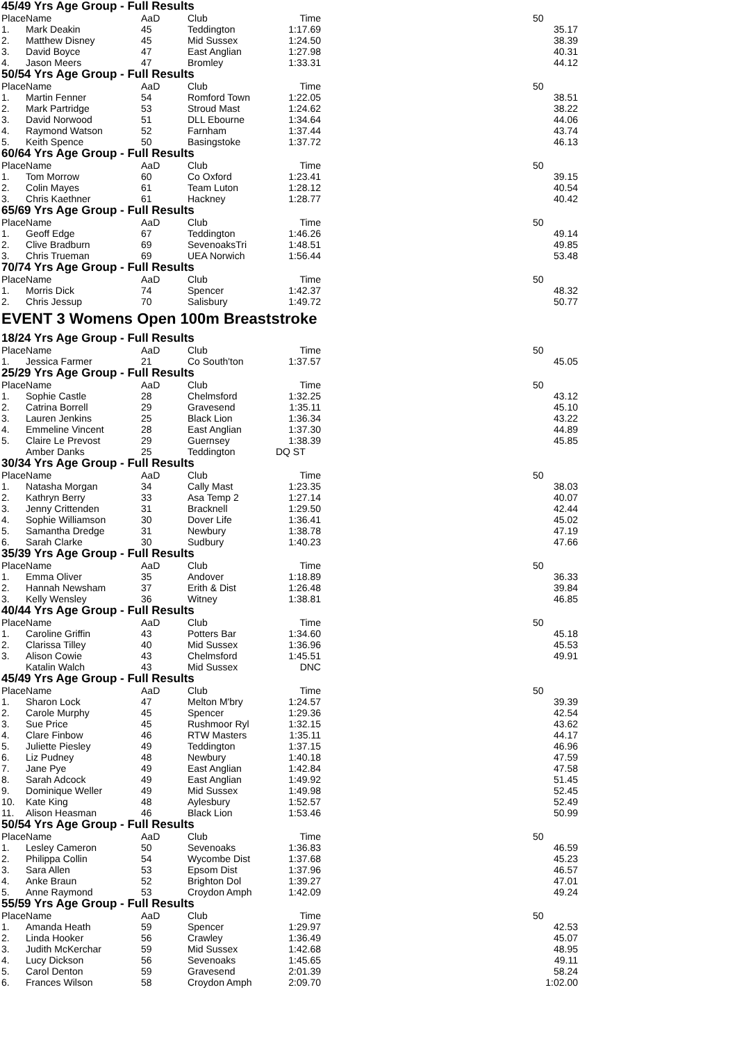45/49 Yrs Age Group - Full Results
| Place | Name | AaD | Club | Time | | 50 |
| --- | --- | --- | --- | --- | --- | --- |
| 1. | Mark Deakin | 45 | Teddington | 1:17.69 | | 35.17 |
| 2. | Matthew Disney | 45 | Mid Sussex | 1:24.50 | | 38.39 |
| 3. | David Boyce | 47 | East Anglian | 1:27.98 | | 40.31 |
| 4. | Jason Meers | 47 | Bromley | 1:33.31 | | 44.12 |
50/54 Yrs Age Group - Full Results
| Place | Name | AaD | Club | Time | | 50 |
| --- | --- | --- | --- | --- | --- | --- |
| 1. | Martin Fenner | 54 | Romford Town | 1:22.05 | | 38.51 |
| 2. | Mark Partridge | 53 | Stroud Mast | 1:24.62 | | 38.22 |
| 3. | David Norwood | 51 | DLL Ebourne | 1:34.64 | | 44.06 |
| 4. | Raymond Watson | 52 | Farnham | 1:37.44 | | 43.74 |
| 5. | Keith Spence | 50 | Basingstoke | 1:37.72 | | 46.13 |
60/64 Yrs Age Group - Full Results
| Place | Name | AaD | Club | Time | | 50 |
| --- | --- | --- | --- | --- | --- | --- |
| 1. | Tom Morrow | 60 | Co Oxford | 1:23.41 | | 39.15 |
| 2. | Colin Mayes | 61 | Team Luton | 1:28.12 | | 40.54 |
| 3. | Chris Kaethner | 61 | Hackney | 1:28.77 | | 40.42 |
65/69 Yrs Age Group - Full Results
| Place | Name | AaD | Club | Time | | 50 |
| --- | --- | --- | --- | --- | --- | --- |
| 1. | Geoff Edge | 67 | Teddington | 1:46.26 | | 49.14 |
| 2. | Clive Bradburn | 69 | SevenoaksTri | 1:48.51 | | 49.85 |
| 3. | Chris Trueman | 69 | UEA Norwich | 1:56.44 | | 53.48 |
70/74 Yrs Age Group - Full Results
| Place | Name | AaD | Club | Time | | 50 |
| --- | --- | --- | --- | --- | --- | --- |
| 1. | Morris Dick | 74 | Spencer | 1:42.37 | | 48.32 |
| 2. | Chris Jessup | 70 | Salisbury | 1:49.72 | | 50.77 |
EVENT 3 Womens Open 100m Breaststroke
18/24 Yrs Age Group - Full Results
| Place | Name | AaD | Club | Time | | 50 |
| --- | --- | --- | --- | --- | --- | --- |
| 1. | Jessica Farmer | 21 | Co South'ton | 1:37.57 | | 45.05 |
25/29 Yrs Age Group - Full Results
| Place | Name | AaD | Club | Time | | 50 |
| --- | --- | --- | --- | --- | --- | --- |
| 1. | Sophie Castle | 28 | Chelmsford | 1:32.25 | | 43.12 |
| 2. | Catrina Borrell | 29 | Gravesend | 1:35.11 | | 45.10 |
| 3. | Lauren Jenkins | 25 | Black Lion | 1:36.34 | | 43.22 |
| 4. | Emmeline Vincent | 28 | East Anglian | 1:37.30 | | 44.89 |
| 5. | Claire Le Prevost | 29 | Guernsey | 1:38.39 | | 45.85 |
| | Amber Danks | 25 | Teddington | DQ ST | | |
30/34 Yrs Age Group - Full Results
| Place | Name | AaD | Club | Time | | 50 |
| --- | --- | --- | --- | --- | --- | --- |
| 1. | Natasha Morgan | 34 | Cally Mast | 1:23.35 | | 38.03 |
| 2. | Kathryn Berry | 33 | Asa Temp 2 | 1:27.14 | | 40.07 |
| 3. | Jenny Crittenden | 31 | Bracknell | 1:29.50 | | 42.44 |
| 4. | Sophie Williamson | 30 | Dover Life | 1:36.41 | | 45.02 |
| 5. | Samantha Dredge | 31 | Newbury | 1:38.78 | | 47.19 |
| 6. | Sarah Clarke | 30 | Sudbury | 1:40.23 | | 47.66 |
35/39 Yrs Age Group - Full Results
| Place | Name | AaD | Club | Time | | 50 |
| --- | --- | --- | --- | --- | --- | --- |
| 1. | Emma Oliver | 35 | Andover | 1:18.89 | | 36.33 |
| 2. | Hannah Newsham | 37 | Erith & Dist | 1:26.48 | | 39.84 |
| 3. | Kelly Wensley | 36 | Witney | 1:38.81 | | 46.85 |
40/44 Yrs Age Group - Full Results
| Place | Name | AaD | Club | Time | | 50 |
| --- | --- | --- | --- | --- | --- | --- |
| 1. | Caroline Griffin | 43 | Potters Bar | 1:34.60 | | 45.18 |
| 2. | Clarissa Tilley | 40 | Mid Sussex | 1:36.96 | | 45.53 |
| 3. | Alison Cowie | 43 | Chelmsford | 1:45.51 | | 49.91 |
| | Katalin Walch | 43 | Mid Sussex | DNC | | |
45/49 Yrs Age Group - Full Results
| Place | Name | AaD | Club | Time | | 50 |
| --- | --- | --- | --- | --- | --- | --- |
| 1. | Sharon Lock | 47 | Melton M'bry | 1:24.57 | | 39.39 |
| 2. | Carole Murphy | 45 | Spencer | 1:29.36 | | 42.54 |
| 3. | Sue Price | 45 | Rushmoor Ryl | 1:32.15 | | 43.62 |
| 4. | Clare Finbow | 46 | RTW Masters | 1:35.11 | | 44.17 |
| 5. | Juliette Piesley | 49 | Teddington | 1:37.15 | | 46.96 |
| 6. | Liz Pudney | 48 | Newbury | 1:40.18 | | 47.59 |
| 7. | Jane Pye | 49 | East Anglian | 1:42.84 | | 47.58 |
| 8. | Sarah Adcock | 49 | East Anglian | 1:49.92 | | 51.45 |
| 9. | Dominique Weller | 49 | Mid Sussex | 1:49.98 | | 52.45 |
| 10. | Kate King | 48 | Aylesbury | 1:52.57 | | 52.49 |
| 11. | Alison Heasman | 46 | Black Lion | 1:53.46 | | 50.99 |
50/54 Yrs Age Group - Full Results
| Place | Name | AaD | Club | Time | | 50 |
| --- | --- | --- | --- | --- | --- | --- |
| 1. | Lesley Cameron | 50 | Sevenoaks | 1:36.83 | | 46.59 |
| 2. | Philippa Collin | 54 | Wycombe Dist | 1:37.68 | | 45.23 |
| 3. | Sara Allen | 53 | Epsom Dist | 1:37.96 | | 46.57 |
| 4. | Anke Braun | 52 | Brighton Dol | 1:39.27 | | 47.01 |
| 5. | Anne Raymond | 53 | Croydon Amph | 1:42.09 | | 49.24 |
55/59 Yrs Age Group - Full Results
| Place | Name | AaD | Club | Time | | 50 |
| --- | --- | --- | --- | --- | --- | --- |
| 1. | Amanda Heath | 59 | Spencer | 1:29.97 | | 42.53 |
| 2. | Linda Hooker | 56 | Crawley | 1:36.49 | | 45.07 |
| 3. | Judith McKerchar | 59 | Mid Sussex | 1:42.68 | | 48.95 |
| 4. | Lucy Dickson | 56 | Sevenoaks | 1:45.65 | | 49.11 |
| 5. | Carol Denton | 59 | Gravesend | 2:01.39 | | 58.24 |
| 6. | Frances Wilson | 58 | Croydon Amph | 2:09.70 | | 1:02.00 |